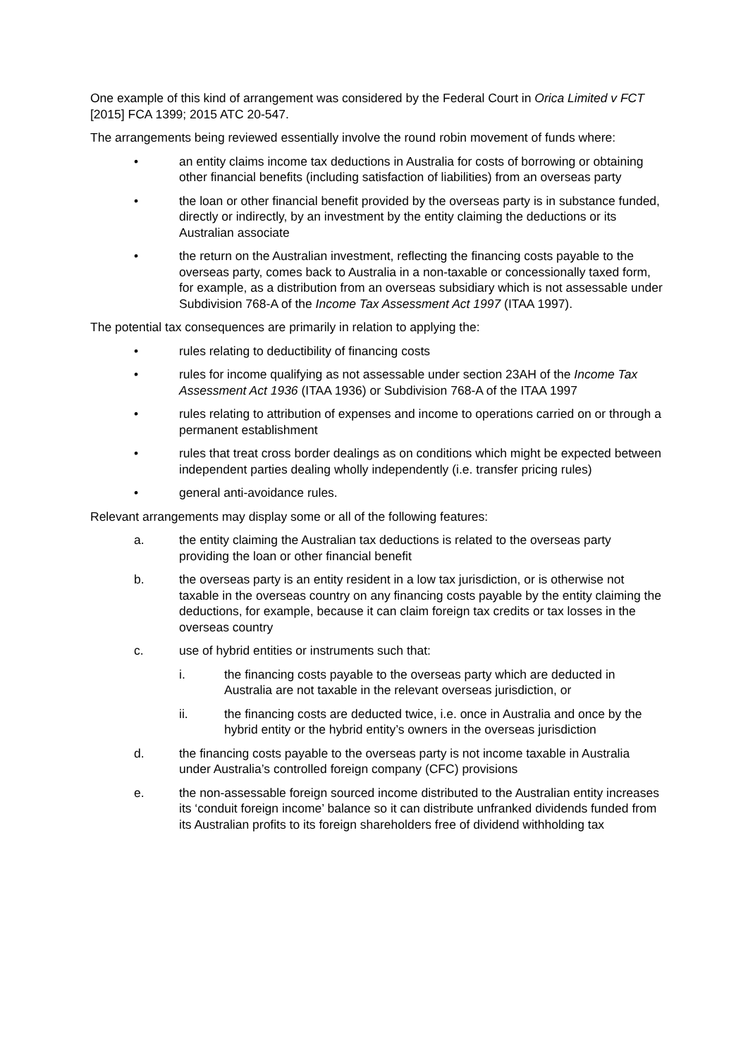One example of this kind of arrangement was considered by the Federal Court in Orica Limited v FCT [2015] FCA 1399; 2015 ATC 20-547.
The arrangements being reviewed essentially involve the round robin movement of funds where:
• an entity claims income tax deductions in Australia for costs of borrowing or obtaining other financial benefits (including satisfaction of liabilities) from an overseas party
• the loan or other financial benefit provided by the overseas party is in substance funded, directly or indirectly, by an investment by the entity claiming the deductions or its Australian associate
• the return on the Australian investment, reflecting the financing costs payable to the overseas party, comes back to Australia in a non-taxable or concessionally taxed form, for example, as a distribution from an overseas subsidiary which is not assessable under Subdivision 768-A of the Income Tax Assessment Act 1997 (ITAA 1997).
The potential tax consequences are primarily in relation to applying the:
• rules relating to deductibility of financing costs
• rules for income qualifying as not assessable under section 23AH of the Income Tax Assessment Act 1936 (ITAA 1936) or Subdivision 768-A of the ITAA 1997
• rules relating to attribution of expenses and income to operations carried on or through a permanent establishment
• rules that treat cross border dealings as on conditions which might be expected between independent parties dealing wholly independently (i.e. transfer pricing rules)
• general anti-avoidance rules.
Relevant arrangements may display some or all of the following features:
a. the entity claiming the Australian tax deductions is related to the overseas party providing the loan or other financial benefit
b. the overseas party is an entity resident in a low tax jurisdiction, or is otherwise not taxable in the overseas country on any financing costs payable by the entity claiming the deductions, for example, because it can claim foreign tax credits or tax losses in the overseas country
c. use of hybrid entities or instruments such that:
i. the financing costs payable to the overseas party which are deducted in Australia are not taxable in the relevant overseas jurisdiction, or
ii. the financing costs are deducted twice, i.e. once in Australia and once by the hybrid entity or the hybrid entity’s owners in the overseas jurisdiction
d. the financing costs payable to the overseas party is not income taxable in Australia under Australia’s controlled foreign company (CFC) provisions
e. the non-assessable foreign sourced income distributed to the Australian entity increases its ‘conduit foreign income’ balance so it can distribute unfranked dividends funded from its Australian profits to its foreign shareholders free of dividend withholding tax